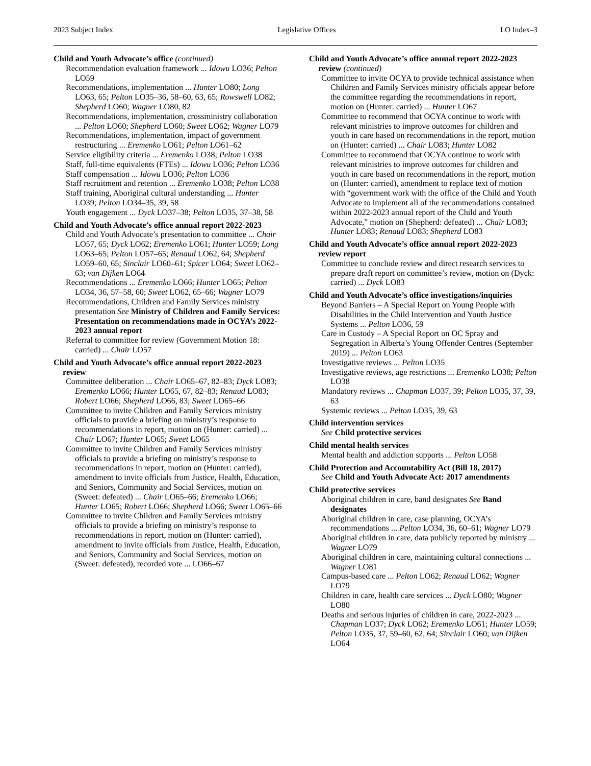2023 Subject Index Legislative Offices LO Index–3
Child and Youth Advocate’s office (continued)
Recommendation evaluation framework ... Idowu LO36; Pelton LO59
Recommendations, implementation ... Hunter LO80; Long LO63, 65; Pelton LO35–36, 58–60, 63, 65; Rowswell LO82; Shepherd LO60; Wagner LO80, 82
Recommendations, implementation, crossministry collaboration ... Pelton LO60; Shepherd LO60; Sweet LO62; Wagner LO79
Recommendations, implementation, impact of government restructuring ... Eremenko LO61; Pelton LO61–62
Service eligibility criteria ... Eremenko LO38; Pelton LO38
Staff, full-time equivalents (FTEs) ... Idowu LO36; Pelton LO36
Staff compensation ... Idowu LO36; Pelton LO36
Staff recruitment and retention ... Eremenko LO38; Pelton LO38
Staff training, Aboriginal cultural understanding ... Hunter LO39; Pelton LO34–35, 39, 58
Youth engagement ... Dyck LO37–38; Pelton LO35, 37–38, 58
Child and Youth Advocate’s office annual report 2022-2023
Child and Youth Advocate’s presentation to committee ... Chair LO57, 65; Dyck LO62; Eremenko LO61; Hunter LO59; Long LO63–65; Pelton LO57–65; Renaud LO62, 64; Shepherd LO59–60, 65; Sinclair LO60–61; Spicer LO64; Sweet LO62–63; van Dijken LO64
Recommendations ... Eremenko LO66; Hunter LO65; Pelton LO34, 36, 57–58, 60; Sweet LO62, 65–66; Wagner LO79
Recommendations, Children and Family Services ministry presentation See Ministry of Children and Family Services: Presentation on recommendations made in OCYA’s 2022-2023 annual report
Referral to committee for review (Government Motion 18: carried) ... Chair LO57
Child and Youth Advocate’s office annual report 2022-2023 review
Committee deliberation ... Chair LO65–67, 82–83; Dyck LO83; Eremenko LO66; Hunter LO65, 67, 82–83; Renaud LO83; Robert LO66; Shepherd LO66, 83; Sweet LO65–66
Committee to invite Children and Family Services ministry officials to provide a briefing on ministry’s response to recommendations in report, motion on (Hunter: carried) ... Chair LO67; Hunter LO65; Sweet LO65
Committee to invite Children and Family Services ministry officials to provide a briefing on ministry’s response to recommendations in report, motion on (Hunter: carried), amendment to invite officials from Justice, Health, Education, and Seniors, Community and Social Services, motion on (Sweet: defeated) ... Chair LO65–66; Eremenko LO66; Hunter LO65; Robert LO66; Shepherd LO66; Sweet LO65–66
Committee to invite Children and Family Services ministry officials to provide a briefing on ministry’s response to recommendations in report, motion on (Hunter: carried), amendment to invite officials from Justice, Health, Education, and Seniors, Community and Social Services, motion on (Sweet: defeated), recorded vote ... LO66–67
Child and Youth Advocate’s office annual report 2022-2023 review (continued)
Committee to invite OCYA to provide technical assistance when Children and Family Services ministry officials appear before the committee regarding the recommendations in report, motion on (Hunter: carried) ... Hunter LO67
Committee to recommend that OCYA continue to work with relevant ministries to improve outcomes for children and youth in care based on recommendations in the report, motion on (Hunter: carried) ... Chair LO83; Hunter LO82
Committee to recommend that OCYA continue to work with relevant ministries to improve outcomes for children and youth in care based on recommendations in the report, motion on (Hunter: carried), amendment to replace text of motion with “government work with the office of the Child and Youth Advocate to implement all of the recommendations contained within 2022-2023 annual report of the Child and Youth Advocate,” motion on (Shepherd: defeated) ... Chair LO83; Hunter LO83; Renaud LO83; Shepherd LO83
Child and Youth Advocate’s office annual report 2022-2023 review report
Committee to conclude review and direct research services to prepare draft report on committee’s review, motion on (Dyck: carried) ... Dyck LO83
Child and Youth Advocate’s office investigations/inquiries
Beyond Barriers – A Special Report on Young People with Disabilities in the Child Intervention and Youth Justice Systems ... Pelton LO36, 59
Care in Custody – A Special Report on OC Spray and Segregation in Alberta’s Young Offender Centres (September 2019) ... Pelton LO63
Investigative reviews ... Pelton LO35
Investigative reviews, age restrictions ... Eremenko LO38; Pelton LO38
Mandatory reviews ... Chapman LO37, 39; Pelton LO35, 37, 39, 63
Systemic reviews ... Pelton LO35, 39, 63
Child intervention services
See Child protective services
Child mental health services
Mental health and addiction supports ... Pelton LO58
Child Protection and Accountability Act (Bill 18, 2017)
See Child and Youth Advocate Act: 2017 amendments
Child protective services
Aboriginal children in care, band designates See Band designates
Aboriginal children in care, case planning, OCYA’s recommendations ... Pelton LO34, 36, 60–61; Wagner LO79
Aboriginal children in care, data publicly reported by ministry ... Wagner LO79
Aboriginal children in care, maintaining cultural connections ... Wagner LO81
Campus-based care ... Pelton LO62; Renaud LO62; Wagner LO79
Children in care, health care services ... Dyck LO80; Wagner LO80
Deaths and serious injuries of children in care, 2022-2023 ... Chapman LO37; Dyck LO62; Eremenko LO61; Hunter LO59; Pelton LO35, 37, 59–60, 62, 64; Sinclair LO60; van Dijken LO64